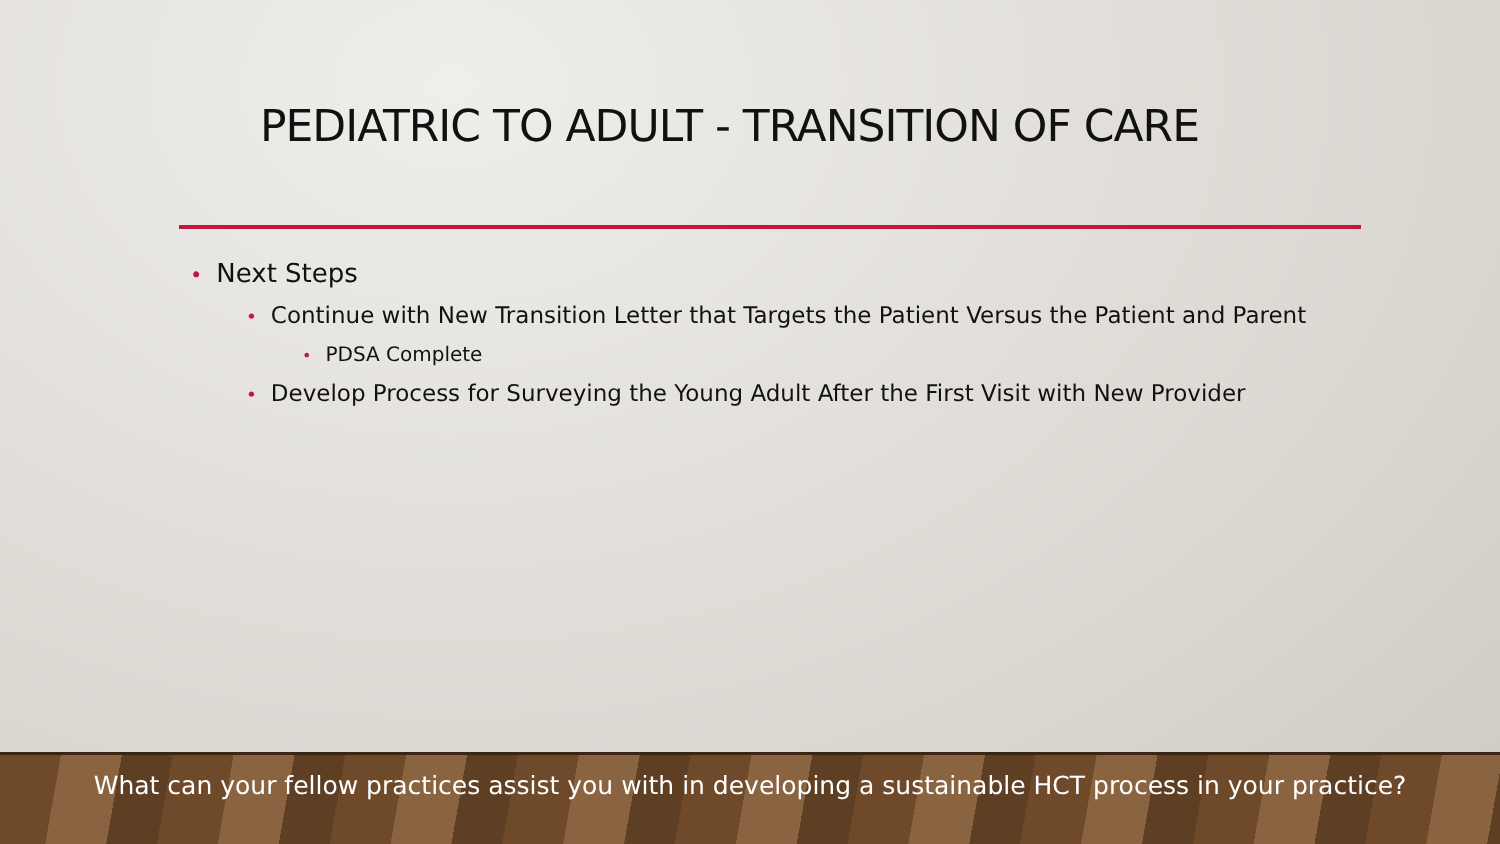PEDIATRIC TO ADULT - TRANSITION OF CARE
• Next Steps
• Continue with New Transition Letter that Targets the Patient Versus the Patient and Parent
• PDSA Complete
• Develop Process for Surveying the Young Adult After the First Visit with New Provider
What can your fellow practices assist you with in developing a sustainable HCT process in your practice?